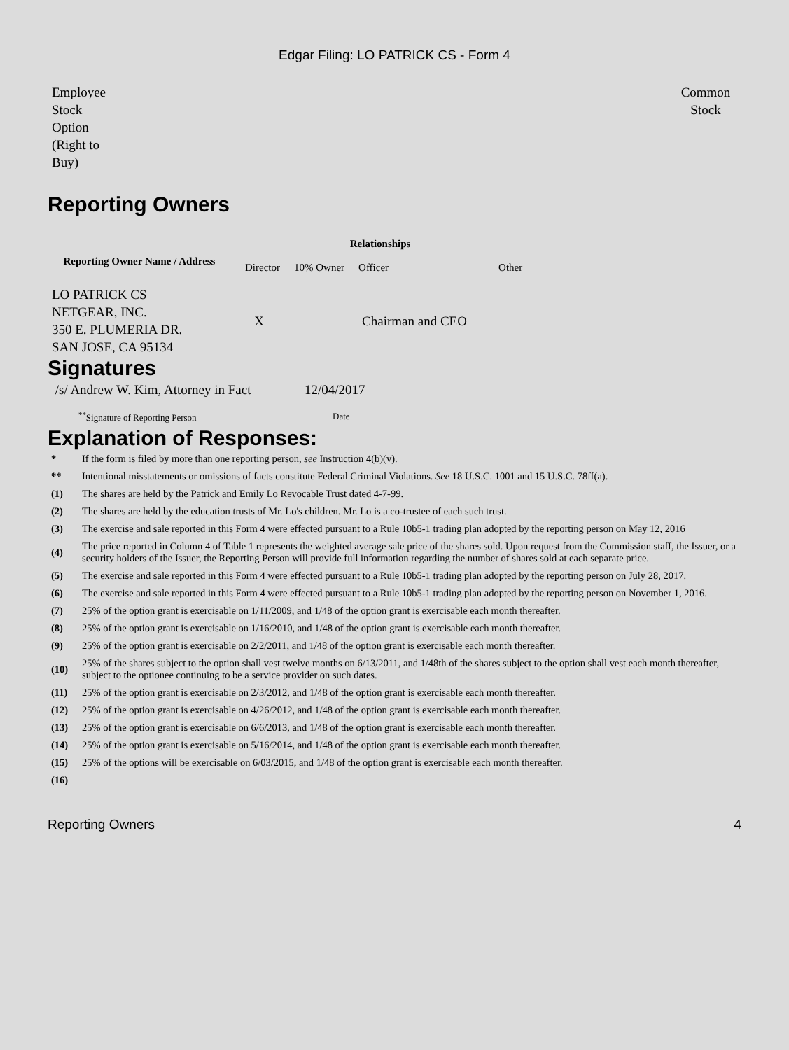Edgar Filing: LO PATRICK CS - Form 4
| Employee Stock Option (Right to Buy) | Common Stock |
Reporting Owners
| Reporting Owner Name / Address | Relationships | | | | |
| --- | --- | --- | --- | --- | --- |
| | Director | 10% Owner | Officer | Other | |
| LO PATRICK CS NETGEAR, INC. 350 E. PLUMERIA DR. SAN JOSE, CA 95134 | X | | Chairman and CEO | | |
Signatures
| /s/ Andrew W. Kim, Attorney in Fact | 12/04/2017 |
| <sup>**</sup> Signature of Reporting Person | Date |
Explanation of Responses:
| * | If the form is filed by more than one reporting person, see Instruction 4(b)(v). |
| ** | Intentional misstatements or omissions of facts constitute Federal Criminal Violations. See 18 U.S.C. 1001 and 15 U.S.C. 78ff(a). |
| (1) | The shares are held by the Patrick and Emily Lo Revocable Trust dated 4-7-99. |
| (2) | The shares are held by the education trusts of Mr. Lo's children. Mr. Lo is a co-trustee of each such trust. |
| (3) | The exercise and sale reported in this Form 4 were effected pursuant to a Rule 10b5-1 trading plan adopted by the reporting person on May 12, 2016 |
| (4) | The price reported in Column 4 of Table 1 represents the weighted average sale price of the shares sold. Upon request from the Commission staff, the Issuer, or a security holders of the Issuer, the Reporting Person will provide full information regarding the number of shares sold at each separate price. |
| (5) | The exercise and sale reported in this Form 4 were effected pursuant to a Rule 10b5-1 trading plan adopted by the reporting person on July 28, 2017. |
| (6) | The exercise and sale reported in this Form 4 were effected pursuant to a Rule 10b5-1 trading plan adopted by the reporting person on November 1, 2016. |
| (7) | 25% of the option grant is exercisable on 1/11/2009, and 1/48 of the option grant is exercisable each month thereafter. |
| (8) | 25% of the option grant is exercisable on 1/16/2010, and 1/48 of the option grant is exercisable each month thereafter. |
| (9) | 25% of the option grant is exercisable on 2/2/2011, and 1/48 of the option grant is exercisable each month thereafter. |
| (10) | 25% of the shares subject to the option shall vest twelve months on 6/13/2011, and 1/48th of the shares subject to the option shall vest each month thereafter, subject to the optionee continuing to be a service provider on such dates. |
| (11) | 25% of the option grant is exercisable on 2/3/2012, and 1/48 of the option grant is exercisable each month thereafter. |
| (12) | 25% of the option grant is exercisable on 4/26/2012, and 1/48 of the option grant is exercisable each month thereafter. |
| (13) | 25% of the option grant is exercisable on 6/6/2013, and 1/48 of the option grant is exercisable each month thereafter. |
| (14) | 25% of the option grant is exercisable on 5/16/2014, and 1/48 of the option grant is exercisable each month thereafter. |
| (15) | 25% of the options will be exercisable on 6/03/2015, and 1/48 of the option grant is exercisable each month thereafter. |
| (16) | |
Reporting Owners 4